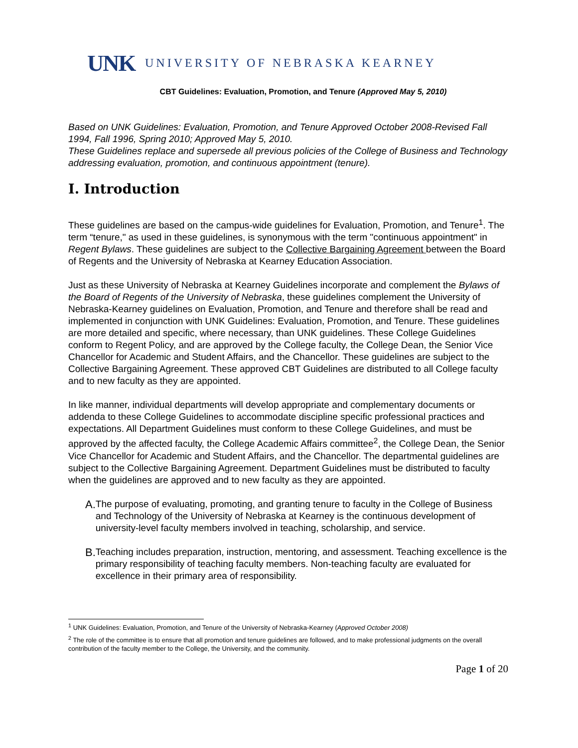UNK
UNIVERSITY OF NEBRASKA KEARNEY
CBT Guidelines: Evaluation, Promotion, and Tenure (Approved May 5, 2010)
Based on UNK Guidelines: Evaluation, Promotion, and Tenure Approved October 2008-Revised Fall 1994, Fall 1996, Spring 2010; Approved May 5, 2010.
These Guidelines replace and supersede all previous policies of the College of Business and Technology addressing evaluation, promotion, and continuous appointment (tenure).
I. Introduction
These guidelines are based on the campus-wide guidelines for Evaluation, Promotion, and Tenure<sup>1</sup>. The term “tenure," as used in these guidelines, is synonymous with the term "continuous appointment" in Regent Bylaws. These guidelines are subject to the Collective Bargaining Agreement between the Board of Regents and the University of Nebraska at Kearney Education Association.
Just as these University of Nebraska at Kearney Guidelines incorporate and complement the Bylaws of the Board of Regents of the University of Nebraska, these guidelines complement the University of Nebraska-Kearney guidelines on Evaluation, Promotion, and Tenure and therefore shall be read and implemented in conjunction with UNK Guidelines: Evaluation, Promotion, and Tenure. These guidelines are more detailed and specific, where necessary, than UNK guidelines. These College Guidelines conform to Regent Policy, and are approved by the College faculty, the College Dean, the Senior Vice Chancellor for Academic and Student Affairs, and the Chancellor. These guidelines are subject to the Collective Bargaining Agreement. These approved CBT Guidelines are distributed to all College faculty and to new faculty as they are appointed.
In like manner, individual departments will develop appropriate and complementary documents or addenda to these College Guidelines to accommodate discipline specific professional practices and expectations. All Department Guidelines must conform to these College Guidelines, and must be approved by the affected faculty, the College Academic Affairs committee<sup>2</sup>, the College Dean, the Senior Vice Chancellor for Academic and Student Affairs, and the Chancellor. The departmental guidelines are subject to the Collective Bargaining Agreement. Department Guidelines must be distributed to faculty when the guidelines are approved and to new faculty as they are appointed.
A.
The purpose of evaluating, promoting, and granting tenure to faculty in the College of Business and Technology of the University of Nebraska at Kearney is the continuous development of university-level faculty members involved in teaching, scholarship, and service.
B.
Teaching includes preparation, instruction, mentoring, and assessment. Teaching excellence is the primary responsibility of teaching faculty members. Non-teaching faculty are evaluated for excellence in their primary area of responsibility.
<sup>1</sup> UNK Guidelines: Evaluation, Promotion, and Tenure of the University of Nebraska-Kearney (Approved October 2008)
<sup>2</sup> The role of the committee is to ensure that all promotion and tenure guidelines are followed, and to make professional judgments on the overall contribution of the faculty member to the College, the University, and the community.
Page 1 of 20